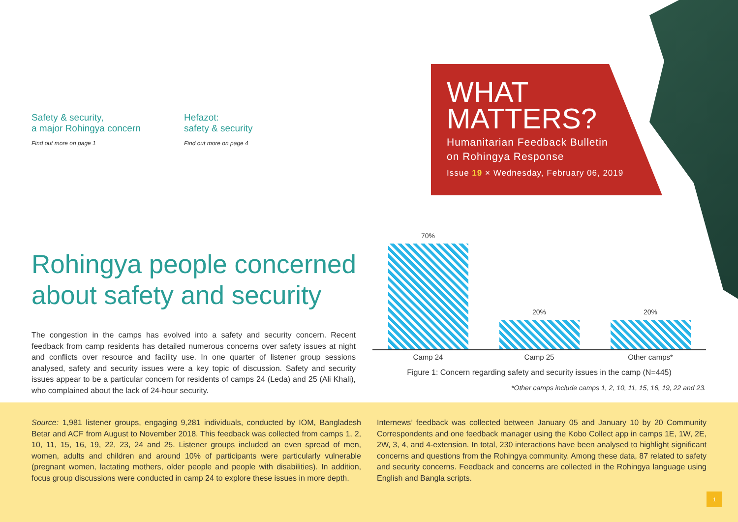Safety & security,
a major Rohingya concern
Find out more on page 1
Hefazot:
safety & security
Find out more on page 4
WHAT
MATTERS?
Humanitarian Feedback Bulletin
on Rohingya Response
Issue 19 × Wednesday, February 06, 2019
Rohingya people concerned about safety and security
The congestion in the camps has evolved into a safety and security concern. Recent feedback from camp residents has detailed numerous concerns over safety issues at night and conflicts over resource and facility use. In one quarter of listener group sessions analysed, safety and security issues were a key topic of discussion. Safety and security issues appear to be a particular concern for residents of camps 24 (Leda) and 25 (Ali Khali), who complained about the lack of 24-hour security.
70%
20%
20%
Camp 24 Camp 25 Other camps*
Figure 1: Concern regarding safety and security issues in the camp (N=445)
*Other camps include camps 1, 2, 10, 11, 15, 16, 19, 22 and 23.
Source: 1,981 listener groups, engaging 9,281 individuals, conducted by IOM, Bangladesh Betar and ACF from August to November 2018. This feedback was collected from camps 1, 2, 10, 11, 15, 16, 19, 22, 23, 24 and 25. Listener groups included an even spread of men, women, adults and children and around 10% of participants were particularly vulnerable (pregnant women, lactating mothers, older people and people with disabilities). In addition, focus group discussions were conducted in camp 24 to explore these issues in more depth.
Internews’ feedback was collected between January 05 and January 10 by 20 Community Correspondents and one feedback manager using the Kobo Collect app in camps 1E, 1W, 2E, 2W, 3, 4, and 4-extension. In total, 230 interactions have been analysed to highlight significant concerns and questions from the Rohingya community. Among these data, 87 related to safety and security concerns. Feedback and concerns are collected in the Rohingya language using English and Bangla scripts.
1